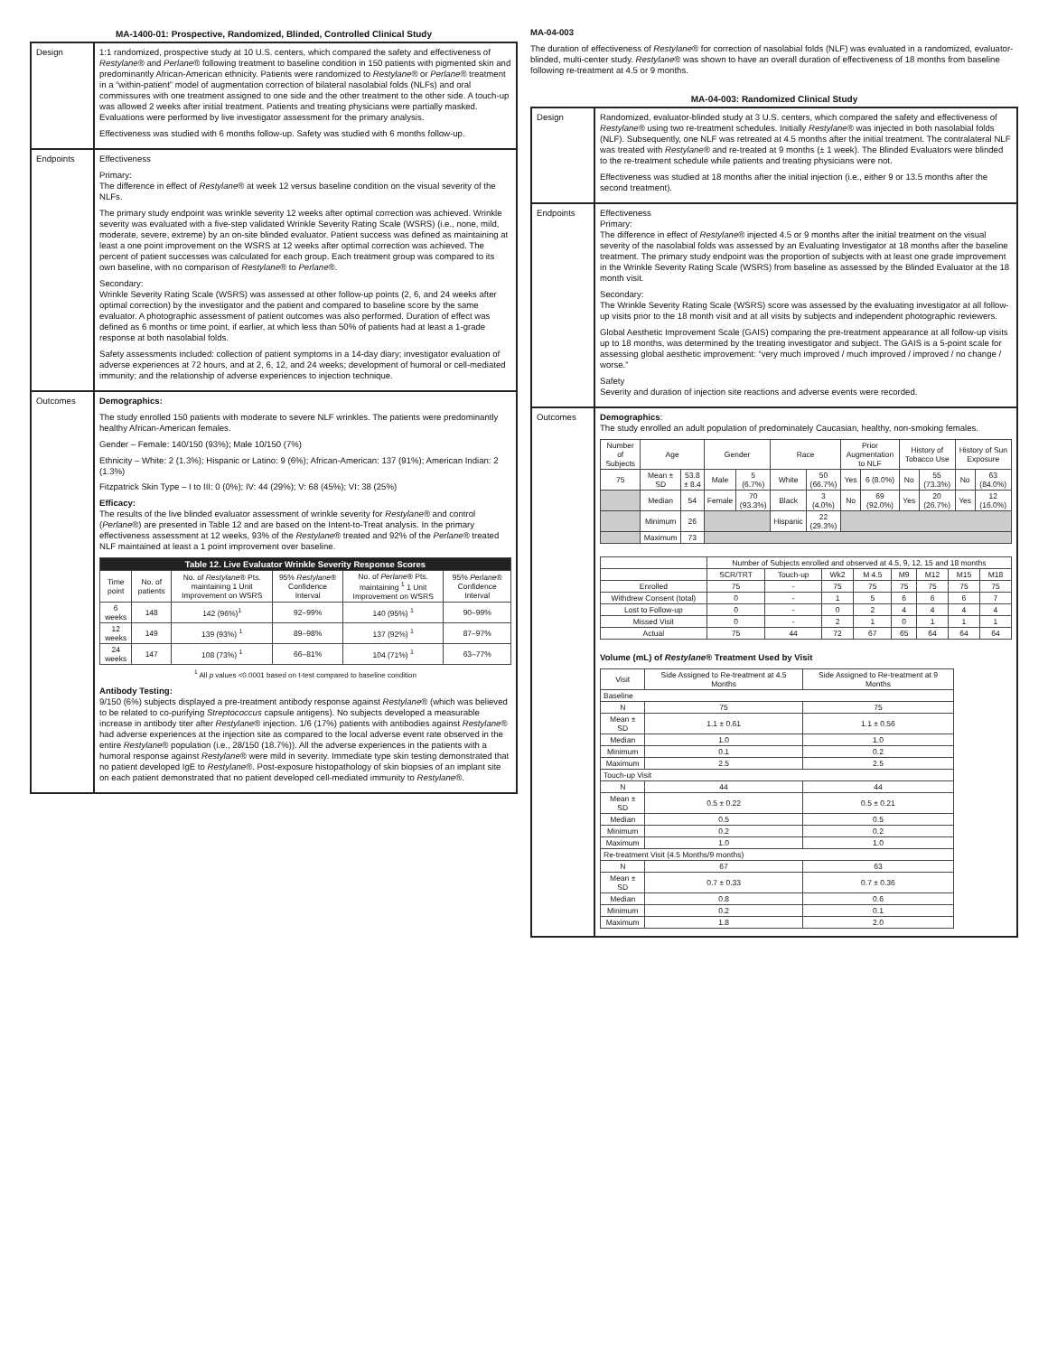MA-1400-01: Prospective, Randomized, Blinded, Controlled Clinical Study
| Design | 1:1 randomized, prospective study at 10 U.S. centers, which compared the safety and effectiveness of Restylane ® and Perlane ® following treatment to baseline condition in 150 patients with pigmented skin and predominantly African-American ethnicity. Patients were randomized to Restylane ® or Perlane ® treatment in a “within-patient” model of augmentation correction of bilateral nasolabial folds (NLFs) and oral commissures with one treatment assigned to one side and the other treatment to the other side. A touch-up was allowed 2 weeks after initial treatment. Patients and treating physicians were partially masked. Evaluations were performed by live investigator assessment for the primary analysis. Effectiveness was studied with 6 months follow-up. Safety was studied with 6 months follow-up. |
| Endpoints | Effectiveness Primary: The difference in effect of Restylane ® at week 12 versus baseline condition on the visual severity of the NLFs. The primary study endpoint was wrinkle severity 12 weeks after optimal correction was achieved. Wrinkle severity was evaluated with a five-step validated Wrinkle Severity Rating Scale (WSRS) (i.e., none, mild, moderate, severe, extreme) by an on-site blinded evaluator. Patient success was defined as maintaining at least a one point improvement on the WSRS at 12 weeks after optimal correction was achieved. The percent of patient successes was calculated for each group. Each treatment group was compared to its own baseline, with no comparison of Restylane ® to Perlane ®. Secondary: Wrinkle Severity Rating Scale (WSRS) was assessed at other follow-up points (2, 6, and 24 weeks after optimal correction) by the investigator and the patient and compared to baseline score by the same evaluator. A photographic assessment of patient outcomes was also performed. Duration of effect was defined as 6 months or time point, if earlier, at which less than 50% of patients had at least a 1-grade response at both nasolabial folds. Safety assessments included: collection of patient symptoms in a 14-day diary; investigator evaluation of adverse experiences at 72 hours, and at 2, 6, 12, and 24 weeks; development of humoral or cell-mediated immunity; and the relationship of adverse experiences to injection technique. |
| Outcomes | Demographics: The study enrolled 150 patients with moderate to severe NLF wrinkles. The patients were predominantly healthy African-American females. Gender – Female: 140/150 (93%); Male 10/150 (7%) Ethnicity – White: 2 (1.3%); Hispanic or Latino: 9 (6%); African-American: 137 (91%); American Indian: 2 (1.3%) Fitzpatrick Skin Type – I to III: 0 (0%); IV: 44 (29%); V: 68 (45%); VI: 38 (25%) Efficacy: The results of the live blinded evaluator assessment of wrinkle severity for Restylane ® and control ( Perlane ®) are presented in Table 12 and are based on the Intent-to-Treat analysis. In the primary effectiveness assessment at 12 weeks, 93% of the Restylane ® treated and 92% of the Perlane ® treated NLF maintained at least a 1 point improvement over baseline. / Table 12. Live Evaluator Wrinkle Severity Response Scores / / / / / / / --- / --- / --- / --- / --- / --- / / Time point / No. of patients / No. of Restylane ® Pts. maintaining 1 Unit Improvement on WSRS / 95% Restylane ® Confidence Interval / No. of Perlane ® Pts. maintaining <sup>1</sup> 1 Unit Improvement on WSRS / 95% Perlane ® Confidence Interval / / 6 weeks / 148 / 142 (96%)<sup>1</sup> / 92–99% / 140 (95%) <sup>1</sup> / 90–99% / / 12 weeks / 149 / 139 (93%) <sup>1</sup> / 89–98% / 137 (92%) <sup>1</sup> / 87–97% / / 24 weeks / 147 / 108 (73%) <sup>1</sup> / 66–81% / 104 (71%) <sup>1</sup> / 63–77% / <sup>1</sup> All p values <0.0001 based on t-test compared to baseline condition Antibody Testing: 9/150 (6%) subjects displayed a pre-treatment antibody response against Restylane ® (which was believed to be related to co-purifying Streptococcus capsule antigens). No subjects developed a measurable increase in antibody titer after Restylane ® injection. 1/6 (17%) patients with antibodies against Restylane ® had adverse experiences at the injection site as compared to the local adverse event rate observed in the entire Restylane ® population (i.e., 28/150 (18.7%)). All the adverse experiences in the patients with a humoral response against Restylane ® were mild in severity. Immediate type skin testing demonstrated that no patient developed IgE to Restylane ®. Post-exposure histopathology of skin biopsies of an implant site on each patient demonstrated that no patient developed cell-mediated immunity to Restylane ®. |
MA-04-003
The duration of effectiveness of Restylane® for correction of nasolabial folds (NLF) was evaluated in a randomized, evaluator-blinded, multi-center study. Restylane® was shown to have an overall duration of effectiveness of 18 months from baseline following re-treatment at 4.5 or 9 months.
MA-04-003: Randomized Clinical Study
| Design | Randomized, evaluator-blinded study at 3 U.S. centers, which compared the safety and effectiveness of Restylane ® using two re-treatment schedules. Initially Restylane ® was injected in both nasolabial folds (NLF). Subsequently, one NLF was retreated at 4.5 months after the initial treatment. The contralateral NLF was treated with Restylane ® and re-treated at 9 months (± 1 week). The Blinded Evaluators were blinded to the re-treatment schedule while patients and treating physicians were not. Effectiveness was studied at 18 months after the initial injection (i.e., either 9 or 13.5 months after the second treatment). |
| Endpoints | Effectiveness Primary: The difference in effect of Restylane ® injected 4.5 or 9 months after the initial treatment on the visual severity of the nasolabial folds was assessed by an Evaluating Investigator at 18 months after the baseline treatment. The primary study endpoint was the proportion of subjects with at least one grade improvement in the Wrinkle Severity Rating Scale (WSRS) from baseline as assessed by the Blinded Evaluator at the 18 month visit. Secondary: The Wrinkle Severity Rating Scale (WSRS) score was assessed by the evaluating investigator at all follow-up visits prior to the 18 month visit and at all visits by subjects and independent photographic reviewers. Global Aesthetic Improvement Scale (GAIS) comparing the pre-treatment appearance at all follow-up visits up to 18 months, was determined by the treating investigator and subject. The GAIS is a 5-point scale for assessing global aesthetic improvement: “very much improved / much improved / improved / no change / worse.” Safety Severity and duration of injection site reactions and adverse events were recorded. |
| Outcomes | Demographics : The study enrolled an adult population of predominately Caucasian, healthy, non-smoking females. / Number of Subjects / Age / / Gender / / Race / / Prior Augmentation to NLF / / History of Tobacco Use / / History of Sun Exposure / / / --- / --- / --- / --- / --- / --- / --- / --- / --- / --- / --- / --- / --- / / 75 / Mean ± SD / 53.8 ± 8.4 / Male / 5 (6.7%) / White / 50 (66.7%) / Yes / 6 (8.0%) / No / 55 (73.3%) / No / 63 (84.0%) / / / Median / 54 / Female / 70 (93.3%) / Black / 3 (4.0%) / No / 69 (92.0%) / Yes / 20 (26.7%) / Yes / 12 (16.0%) / / / Minimum / 26 / / / Hispanic / 22 (29.3%) / / / / / / / / / Maximum / 73 / / / / / / / / / / / / / Number of Subjects enrolled and observed at 4.5, 9, 12, 15 and 18 months / / / / / / / / / --- / --- / --- / --- / --- / --- / --- / --- / --- / / / SCR/TRT / Touch-up / Wk2 / M 4.5 / M9 / M12 / M15 / M18 / / Enrolled / 75 / - / 75 / 75 / 75 / 75 / 75 / 75 / / Withdrew Consent (total) / 0 / - / 1 / 5 / 6 / 6 / 6 / 7 / / Lost to Follow-up / 0 / - / 0 / 2 / 4 / 4 / 4 / 4 / / Missed Visit / 0 / - / 2 / 1 / 0 / 1 / 1 / 1 / / Actual / 75 / 44 / 72 / 67 / 65 / 64 / 64 / 64 / Volume (mL) of Restylane ® Treatment Used by Visit / Visit / Side Assigned to Re-treatment at 4.5 Months / Side Assigned to Re-treatment at 9 Months / / --- / --- / --- / / Baseline / / / / N / 75 / 75 / / Mean ± SD / 1.1 ± 0.61 / 1.1 ± 0.56 / / Median / 1.0 / 1.0 / / Minimum / 0.1 / 0.2 / / Maximum / 2.5 / 2.5 / / Touch-up Visit / / / / N / 44 / 44 / / Mean ± SD / 0.5 ± 0.22 / 0.5 ± 0.21 / / Median / 0.5 / 0.5 / / Minimum / 0.2 / 0.2 / / Maximum / 1.0 / 1.0 / / Re-treatment Visit (4.5 Months/9 months) / / / / N / 67 / 63 / / Mean ± SD / 0.7 ± 0.33 / 0.7 ± 0.36 / / Median / 0.8 / 0.6 / / Minimum / 0.2 / 0.1 / / Maximum / 1.8 / 2.0 / |